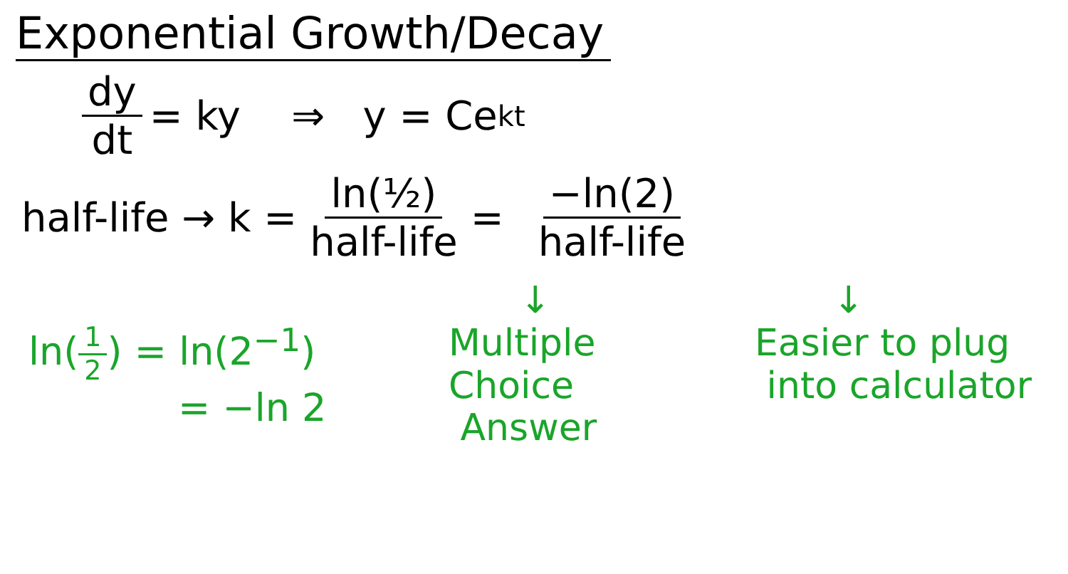Exponential Growth/Decay
dy dt = ky ⇒ y = Ce<sup>kt</sup>
half-life → k = ln(½) half-life = −ln(2) half-life
ln(1 2) = ln(2<sup>−1</sup>)
= −ln 2
↓
Multiple
Choice
Answer
↓
Easier to plug
into calculator